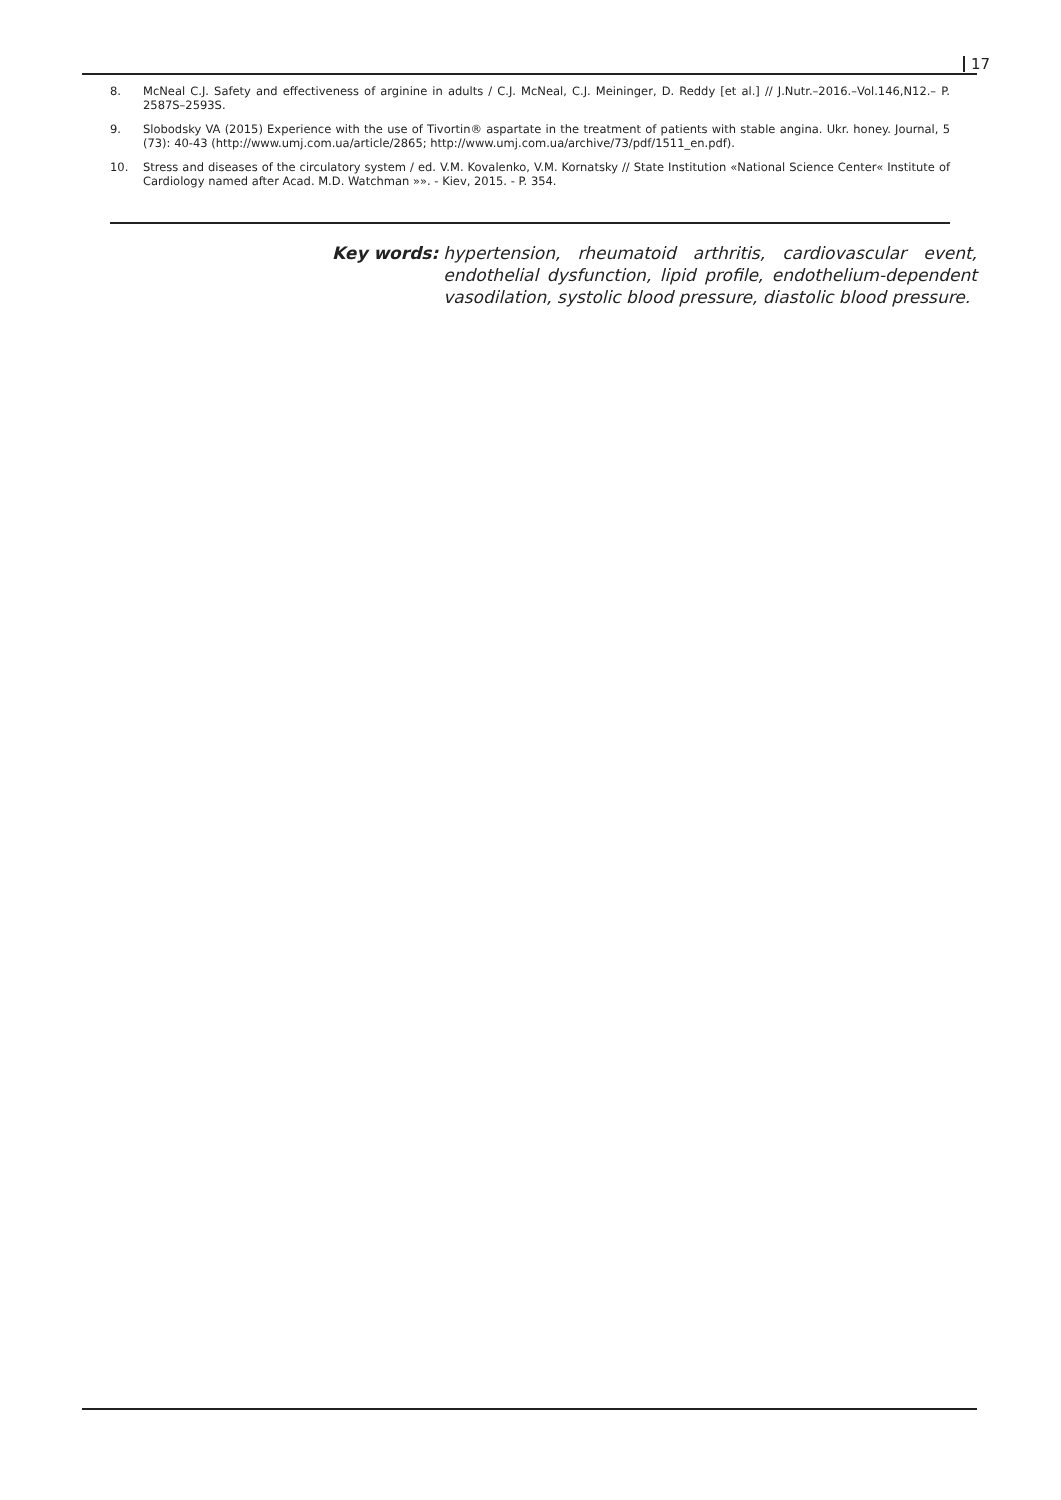17
8. McNeal C.J. Safety and effectiveness of arginine in adults / C.J. McNeal, C.J. Meininger, D. Reddy [et al.] // J.Nutr.–2016.–Vol.146,N12.– P. 2587S–2593S.
9. Slobodsky VA (2015) Experience with the use of Tivortin® aspartate in the treatment of patients with stable angina. Ukr. honey. Journal, 5 (73): 40-43 (http://www.umj.com.ua/article/2865; http://www.umj.com.ua/archive/73/pdf/1511_en.pdf).
10. Stress and diseases of the circulatory system / ed. V.M. Kovalenko, V.M. Kornatsky // State Institution «National Science Center« Institute of Cardiology named after Acad. M.D. Watchman »». - Kiev, 2015. - P. 354.
Key words: hypertension, rheumatoid arthritis, cardiovascular event, endothelial dysfunction, lipid profile, endothelium-dependent vasodilation, systolic blood pressure, diastolic blood pressure.